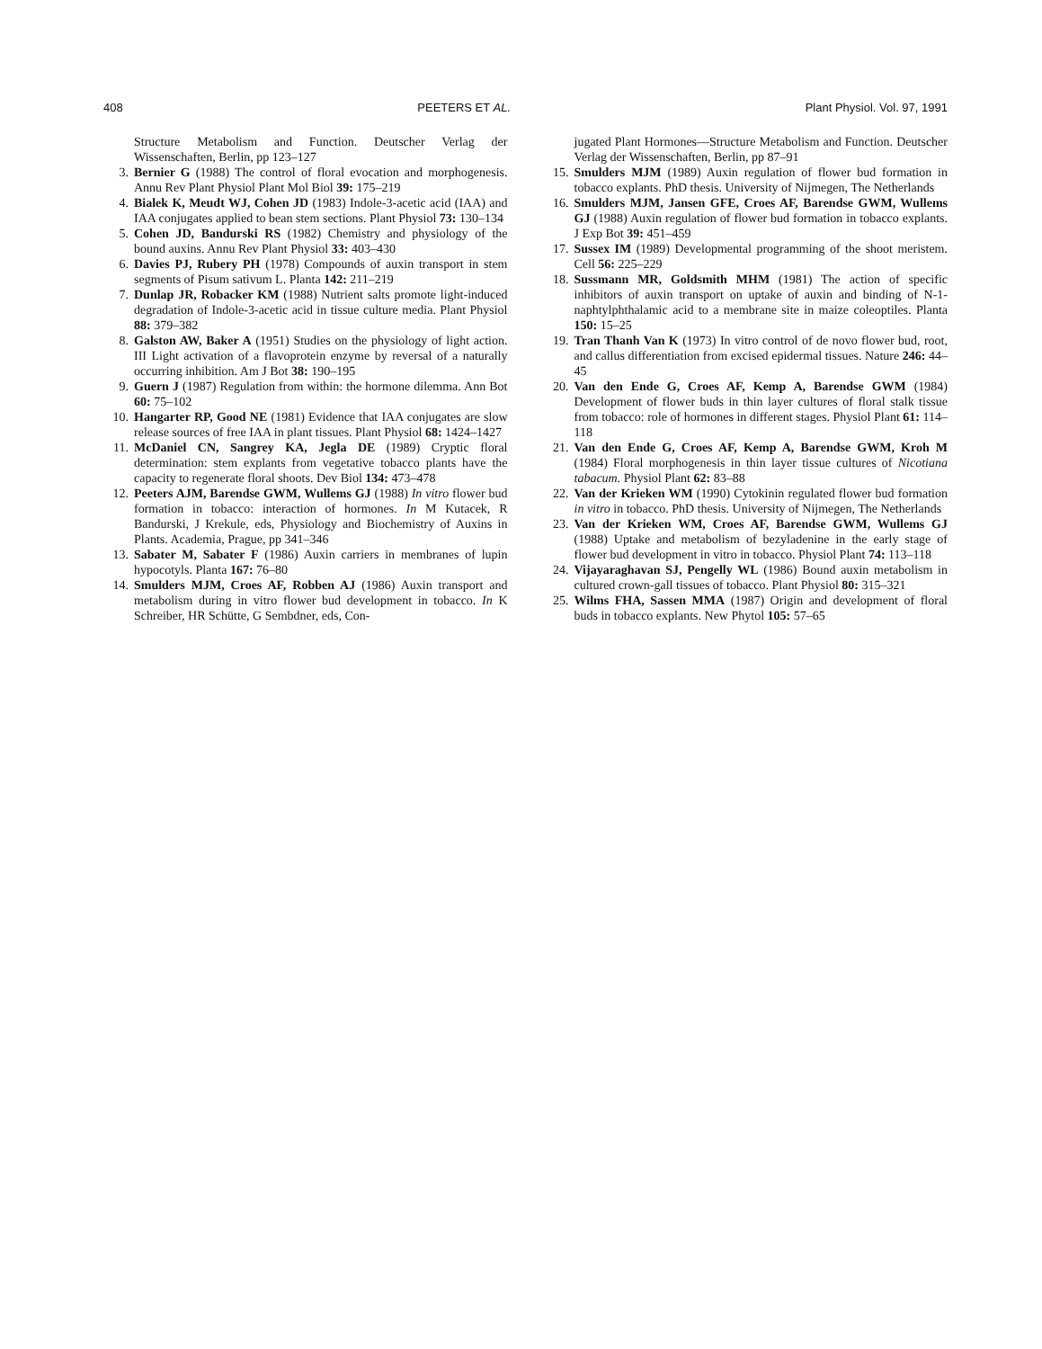408 PEETERS ET AL. Plant Physiol. Vol. 97, 1991
Structure Metabolism and Function. Deutscher Verlag der Wissenschaften, Berlin, pp 123–127
3. Bernier G (1988) The control of floral evocation and morphogenesis. Annu Rev Plant Physiol Plant Mol Biol 39: 175–219
4. Bialek K, Meudt WJ, Cohen JD (1983) Indole-3-acetic acid (IAA) and IAA conjugates applied to bean stem sections. Plant Physiol 73: 130–134
5. Cohen JD, Bandurski RS (1982) Chemistry and physiology of the bound auxins. Annu Rev Plant Physiol 33: 403–430
6. Davies PJ, Rubery PH (1978) Compounds of auxin transport in stem segments of Pisum sativum L. Planta 142: 211–219
7. Dunlap JR, Robacker KM (1988) Nutrient salts promote light-induced degradation of Indole-3-acetic acid in tissue culture media. Plant Physiol 88: 379–382
8. Galston AW, Baker A (1951) Studies on the physiology of light action. III Light activation of a flavoprotein enzyme by reversal of a naturally occurring inhibition. Am J Bot 38: 190–195
9. Guern J (1987) Regulation from within: the hormone dilemma. Ann Bot 60: 75–102
10. Hangarter RP, Good NE (1981) Evidence that IAA conjugates are slow release sources of free IAA in plant tissues. Plant Physiol 68: 1424–1427
11. McDaniel CN, Sangrey KA, Jegla DE (1989) Cryptic floral determination: stem explants from vegetative tobacco plants have the capacity to regenerate floral shoots. Dev Biol 134: 473–478
12. Peeters AJM, Barendse GWM, Wullems GJ (1988) In vitro flower bud formation in tobacco: interaction of hormones. In M Kutacek, R Bandurski, J Krekule, eds, Physiology and Biochemistry of Auxins in Plants. Academia, Prague, pp 341–346
13. Sabater M, Sabater F (1986) Auxin carriers in membranes of lupin hypocotyls. Planta 167: 76–80
14. Smulders MJM, Croes AF, Robben AJ (1986) Auxin transport and metabolism during in vitro flower bud development in tobacco. In K Schreiber, HR Schütte, G Sembdner, eds, Con-
jugated Plant Hormones—Structure Metabolism and Function. Deutscher Verlag der Wissenschaften, Berlin, pp 87–91
15. Smulders MJM (1989) Auxin regulation of flower bud formation in tobacco explants. PhD thesis. University of Nijmegen, The Netherlands
16. Smulders MJM, Jansen GFE, Croes AF, Barendse GWM, Wullems GJ (1988) Auxin regulation of flower bud formation in tobacco explants. J Exp Bot 39: 451–459
17. Sussex IM (1989) Developmental programming of the shoot meristem. Cell 56: 225–229
18. Sussmann MR, Goldsmith MHM (1981) The action of specific inhibitors of auxin transport on uptake of auxin and binding of N-1-naphtylphthalamic acid to a membrane site in maize coleoptiles. Planta 150: 15–25
19. Tran Thanh Van K (1973) In vitro control of de novo flower bud, root, and callus differentiation from excised epidermal tissues. Nature 246: 44–45
20. Van den Ende G, Croes AF, Kemp A, Barendse GWM (1984) Development of flower buds in thin layer cultures of floral stalk tissue from tobacco: role of hormones in different stages. Physiol Plant 61: 114–118
21. Van den Ende G, Croes AF, Kemp A, Barendse GWM, Kroh M (1984) Floral morphogenesis in thin layer tissue cultures of Nicotiana tabacum. Physiol Plant 62: 83–88
22. Van der Krieken WM (1990) Cytokinin regulated flower bud formation in vitro in tobacco. PhD thesis. University of Nijmegen, The Netherlands
23. Van der Krieken WM, Croes AF, Barendse GWM, Wullems GJ (1988) Uptake and metabolism of bezyladenine in the early stage of flower bud development in vitro in tobacco. Physiol Plant 74: 113–118
24. Vijayaraghavan SJ, Pengelly WL (1986) Bound auxin metabolism in cultured crown-gall tissues of tobacco. Plant Physiol 80: 315–321
25. Wilms FHA, Sassen MMA (1987) Origin and development of floral buds in tobacco explants. New Phytol 105: 57–65